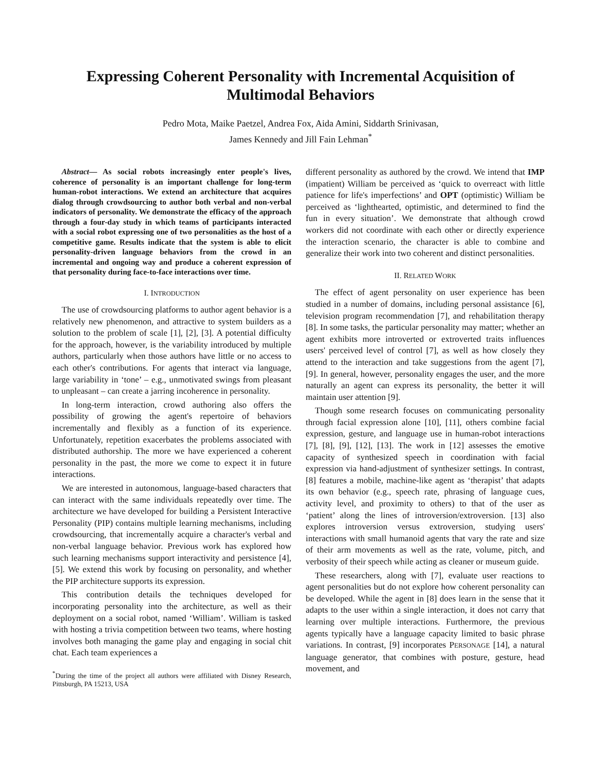Expressing Coherent Personality with Incremental Acquisition of
Multimodal Behaviors
Pedro Mota, Maike Paetzel, Andrea Fox, Aida Amini, Siddarth Srinivasan,
James Kennedy and Jill Fain Lehman<sup>*</sup>
Abstract— As social robots increasingly enter people's lives, coherence of personality is an important challenge for long-term human-robot interactions. We extend an architecture that acquires dialog through crowdsourcing to author both verbal and non-verbal indicators of personality. We demonstrate the efficacy of the approach through a four-day study in which teams of participants interacted with a social robot expressing one of two personalities as the host of a competitive game. Results indicate that the system is able to elicit personality-driven language behaviors from the crowd in an incremental and ongoing way and produce a coherent expression of that personality during face-to-face interactions over time.
I. INTRODUCTION
The use of crowdsourcing platforms to author agent behavior is a relatively new phenomenon, and attractive to system builders as a solution to the problem of scale [1], [2], [3]. A potential difficulty for the approach, however, is the variability introduced by multiple authors, particularly when those authors have little or no access to each other's contributions. For agents that interact via language, large variability in ‘tone’ – e.g., unmotivated swings from pleasant to unpleasant – can create a jarring incoherence in personality.
In long-term interaction, crowd authoring also offers the possibility of growing the agent's repertoire of behaviors incrementally and flexibly as a function of its experience. Unfortunately, repetition exacerbates the problems associated with distributed authorship. The more we have experienced a coherent personality in the past, the more we come to expect it in future interactions.
We are interested in autonomous, language-based characters that can interact with the same individuals repeatedly over time. The architecture we have developed for building a Persistent Interactive Personality (PIP) contains multiple learning mechanisms, including crowdsourcing, that incrementally acquire a character's verbal and non-verbal language behavior. Previous work has explored how such learning mechanisms support interactivity and persistence [4], [5]. We extend this work by focusing on personality, and whether the PIP architecture supports its expression.
This contribution details the techniques developed for incorporating personality into the architecture, as well as their deployment on a social robot, named ‘William’. William is tasked with hosting a trivia competition between two teams, where hosting involves both managing the game play and engaging in social chit chat. Each team experiences a
<sup>*</sup> During the time of the project all authors were affiliated with Disney Research, Pittsburgh, PA 15213, USA
different personality as authored by the crowd. We intend that IMP (impatient) William be perceived as ‘quick to overreact with little patience for life's imperfections’ and OPT (optimistic) William be perceived as ‘lighthearted, optimistic, and determined to find the fun in every situation’. We demonstrate that although crowd workers did not coordinate with each other or directly experience the interaction scenario, the character is able to combine and generalize their work into two coherent and distinct personalities.
II. RELATED WORK
The effect of agent personality on user experience has been studied in a number of domains, including personal assistance [6], television program recommendation [7], and rehabilitation therapy [8]. In some tasks, the particular personality may matter; whether an agent exhibits more introverted or extroverted traits influences users' perceived level of control [7], as well as how closely they attend to the interaction and take suggestions from the agent [7], [9]. In general, however, personality engages the user, and the more naturally an agent can express its personality, the better it will maintain user attention [9].
Though some research focuses on communicating personality through facial expression alone [10], [11], others combine facial expression, gesture, and language use in human-robot interactions [7], [8], [9], [12], [13]. The work in [12] assesses the emotive capacity of synthesized speech in coordination with facial expression via hand-adjustment of synthesizer settings. In contrast, [8] features a mobile, machine-like agent as ‘therapist’ that adapts its own behavior (e.g., speech rate, phrasing of language cues, activity level, and proximity to others) to that of the user as ‘patient’ along the lines of introversion/extroversion. [13] also explores introversion versus extroversion, studying users' interactions with small humanoid agents that vary the rate and size of their arm movements as well as the rate, volume, pitch, and verbosity of their speech while acting as cleaner or museum guide.
These researchers, along with [7], evaluate user reactions to agent personalities but do not explore how coherent personality can be developed. While the agent in [8] does learn in the sense that it adapts to the user within a single interaction, it does not carry that learning over multiple interactions. Furthermore, the previous agents typically have a language capacity limited to basic phrase variations. In contrast, [9] incorporates PERSONAGE [14], a natural language generator, that combines with posture, gesture, head movement, and